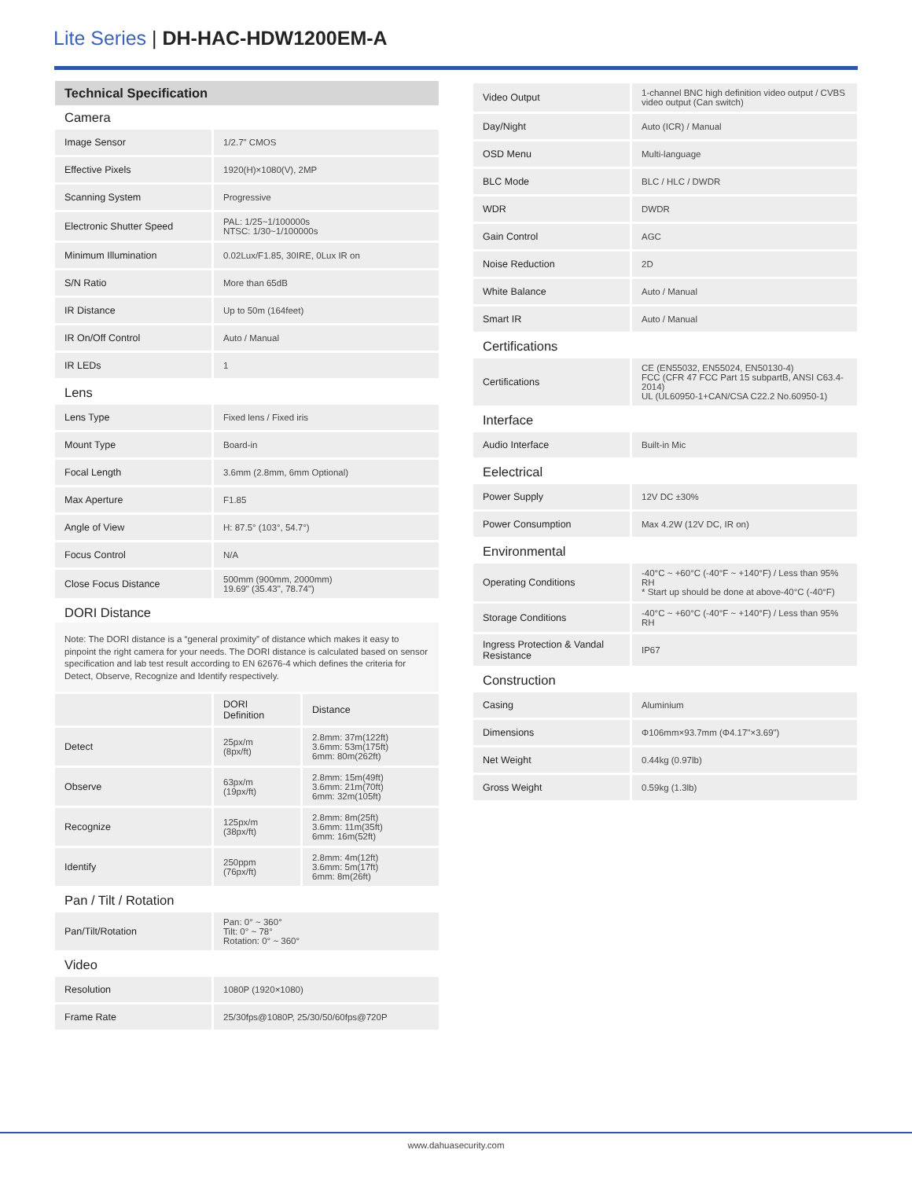Lite Series | DH-HAC-HDW1200EM-A
Technical Specification
Camera
| Image Sensor | 1/2.7" CMOS |
| Effective Pixels | 1920(H)×1080(V), 2MP |
| Scanning System | Progressive |
| Electronic Shutter Speed | PAL: 1/25~1/100000s NTSC: 1/30~1/100000s |
| Minimum Illumination | 0.02Lux/F1.85, 30IRE, 0Lux IR on |
| S/N Ratio | More than 65dB |
| IR Distance | Up to 50m (164feet) |
| IR On/Off Control | Auto / Manual |
| IR LEDs | 1 |
Lens
| Lens Type | Fixed lens / Fixed iris |
| Mount Type | Board-in |
| Focal Length | 3.6mm (2.8mm, 6mm Optional) |
| Max Aperture | F1.85 |
| Angle of View | H: 87.5° (103°, 54.7°) |
| Focus Control | N/A |
| Close Focus Distance | 500mm (900mm, 2000mm) 19.69" (35.43", 78.74") |
DORI Distance
Note: The DORI distance is a “general proximity” of distance which makes it easy to pinpoint the right camera for your needs. The DORI distance is calculated based on sensor specification and lab test result according to EN 62676-4 which defines the criteria for Detect, Observe, Recognize and Identify respectively.
| | DORI Definition | Distance |
| Detect | 25px/m (8px/ft) | 2.8mm: 37m(122ft) 3.6mm: 53m(175ft) 6mm: 80m(262ft) |
| Observe | 63px/m (19px/ft) | 2.8mm: 15m(49ft) 3.6mm: 21m(70ft) 6mm: 32m(105ft) |
| Recognize | 125px/m (38px/ft) | 2.8mm: 8m(25ft) 3.6mm: 11m(35ft) 6mm: 16m(52ft) |
| Identify | 250ppm (76px/ft) | 2.8mm: 4m(12ft) 3.6mm: 5m(17ft) 6mm: 8m(26ft) |
Pan / Tilt / Rotation
| Pan/Tilt/Rotation | Pan: 0° ~ 360° Tilt: 0° ~ 78° Rotation: 0° ~ 360° |
Video
| Resolution | 1080P (1920×1080) |
| Frame Rate | 25/30fps@1080P, 25/30/50/60fps@720P |
| Video Output | 1-channel BNC high definition video output / CVBS video output (Can switch) |
| Day/Night | Auto (ICR) / Manual |
| OSD Menu | Multi-language |
| BLC Mode | BLC / HLC / DWDR |
| WDR | DWDR |
| Gain Control | AGC |
| Noise Reduction | 2D |
| White Balance | Auto / Manual |
| Smart IR | Auto / Manual |
Certifications
| Certifications | CE (EN55032, EN55024, EN50130-4) FCC (CFR 47 FCC Part 15 subpartB, ANSI C63.4-2014) UL (UL60950-1+CAN/CSA C22.2 No.60950-1) |
Interface
| Audio Interface | Built-in Mic |
Eelectrical
| Power Supply | 12V DC ±30% |
| Power Consumption | Max 4.2W (12V DC, IR on) |
Environmental
| Operating Conditions | -40°C ~ +60°C (-40°F ~ +140°F) / Less than 95% RH * Start up should be done at above-40°C (-40°F) |
| Storage Conditions | -40°C ~ +60°C (-40°F ~ +140°F) / Less than 95% RH |
| Ingress Protection & Vandal Resistance | IP67 |
Construction
| Casing | Aluminium |
| Dimensions | Φ106mm×93.7mm (Φ4.17"×3.69") |
| Net Weight | 0.44kg (0.97lb) |
| Gross Weight | 0.59kg (1.3lb) |
www.dahuasecurity.com